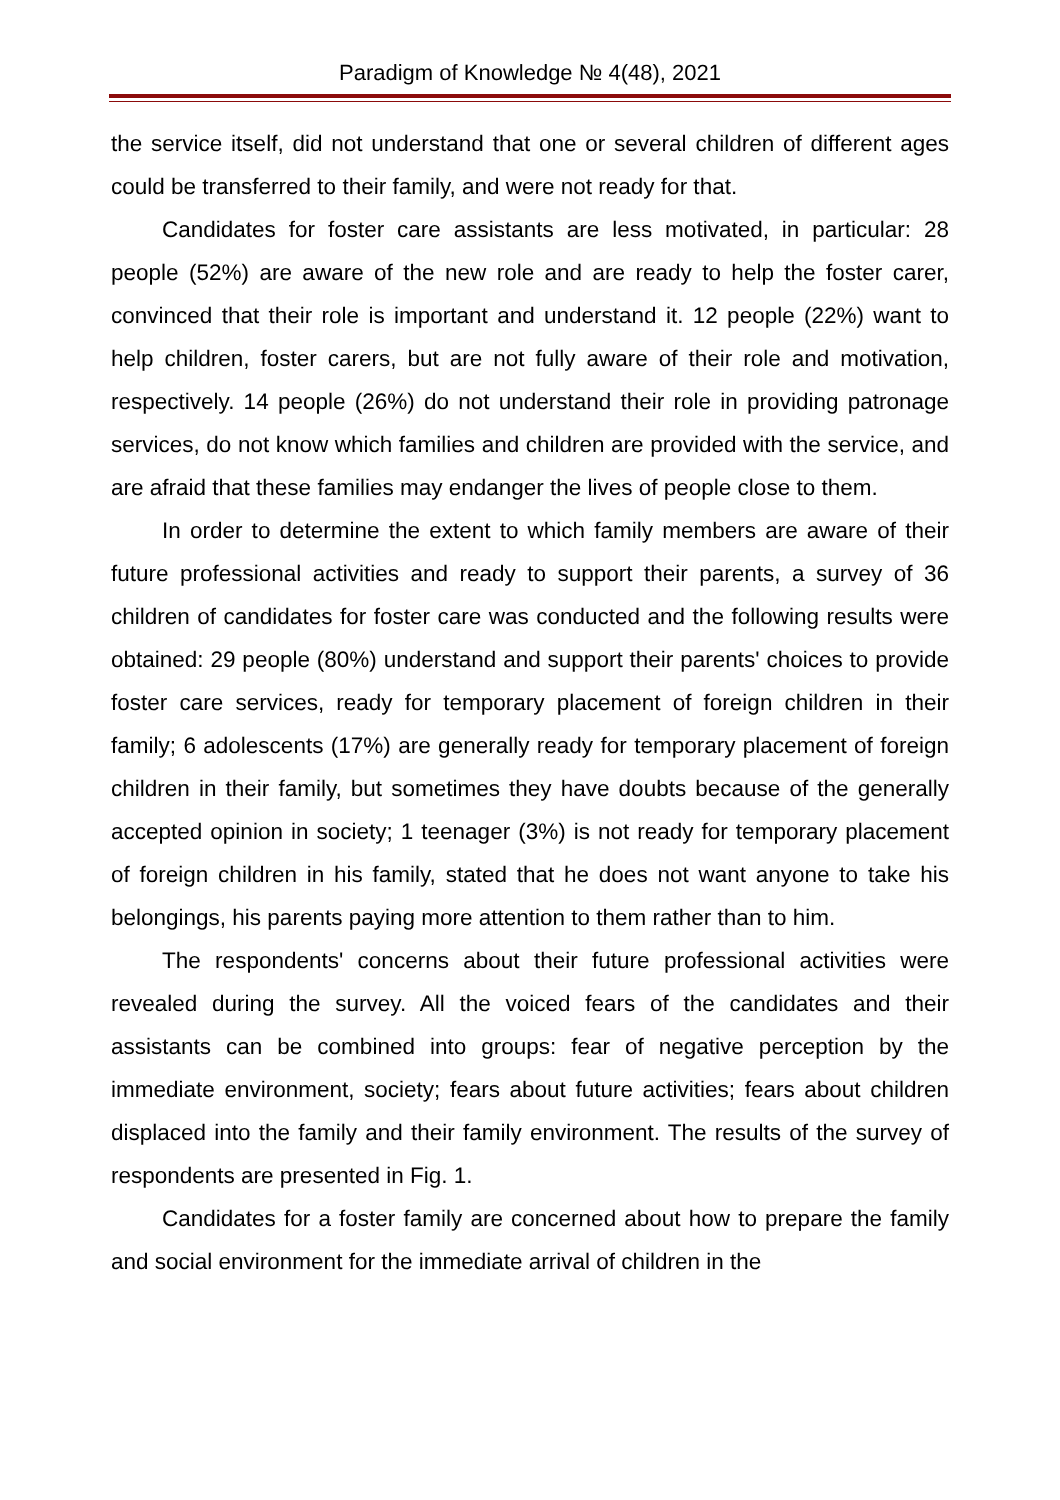Paradigm of Knowledge № 4(48), 2021
the service itself, did not understand that one or several children of different ages could be transferred to their family, and were not ready for that.
Candidates for foster care assistants are less motivated, in particular: 28 people (52%) are aware of the new role and are ready to help the foster carer, convinced that their role is important and understand it. 12 people (22%) want to help children, foster carers, but are not fully aware of their role and motivation, respectively. 14 people (26%) do not understand their role in providing patronage services, do not know which families and children are provided with the service, and are afraid that these families may endanger the lives of people close to them.
In order to determine the extent to which family members are aware of their future professional activities and ready to support their parents, a survey of 36 children of candidates for foster care was conducted and the following results were obtained: 29 people (80%) understand and support their parents' choices to provide foster care services, ready for temporary placement of foreign children in their family; 6 adolescents (17%) are generally ready for temporary placement of foreign children in their family, but sometimes they have doubts because of the generally accepted opinion in society; 1 teenager (3%) is not ready for temporary placement of foreign children in his family, stated that he does not want anyone to take his belongings, his parents paying more attention to them rather than to him.
The respondents' concerns about their future professional activities were revealed during the survey. All the voiced fears of the candidates and their assistants can be combined into groups: fear of negative perception by the immediate environment, society; fears about future activities; fears about children displaced into the family and their family environment. The results of the survey of respondents are presented in Fig. 1.
Candidates for a foster family are concerned about how to prepare the family and social environment for the immediate arrival of children in the